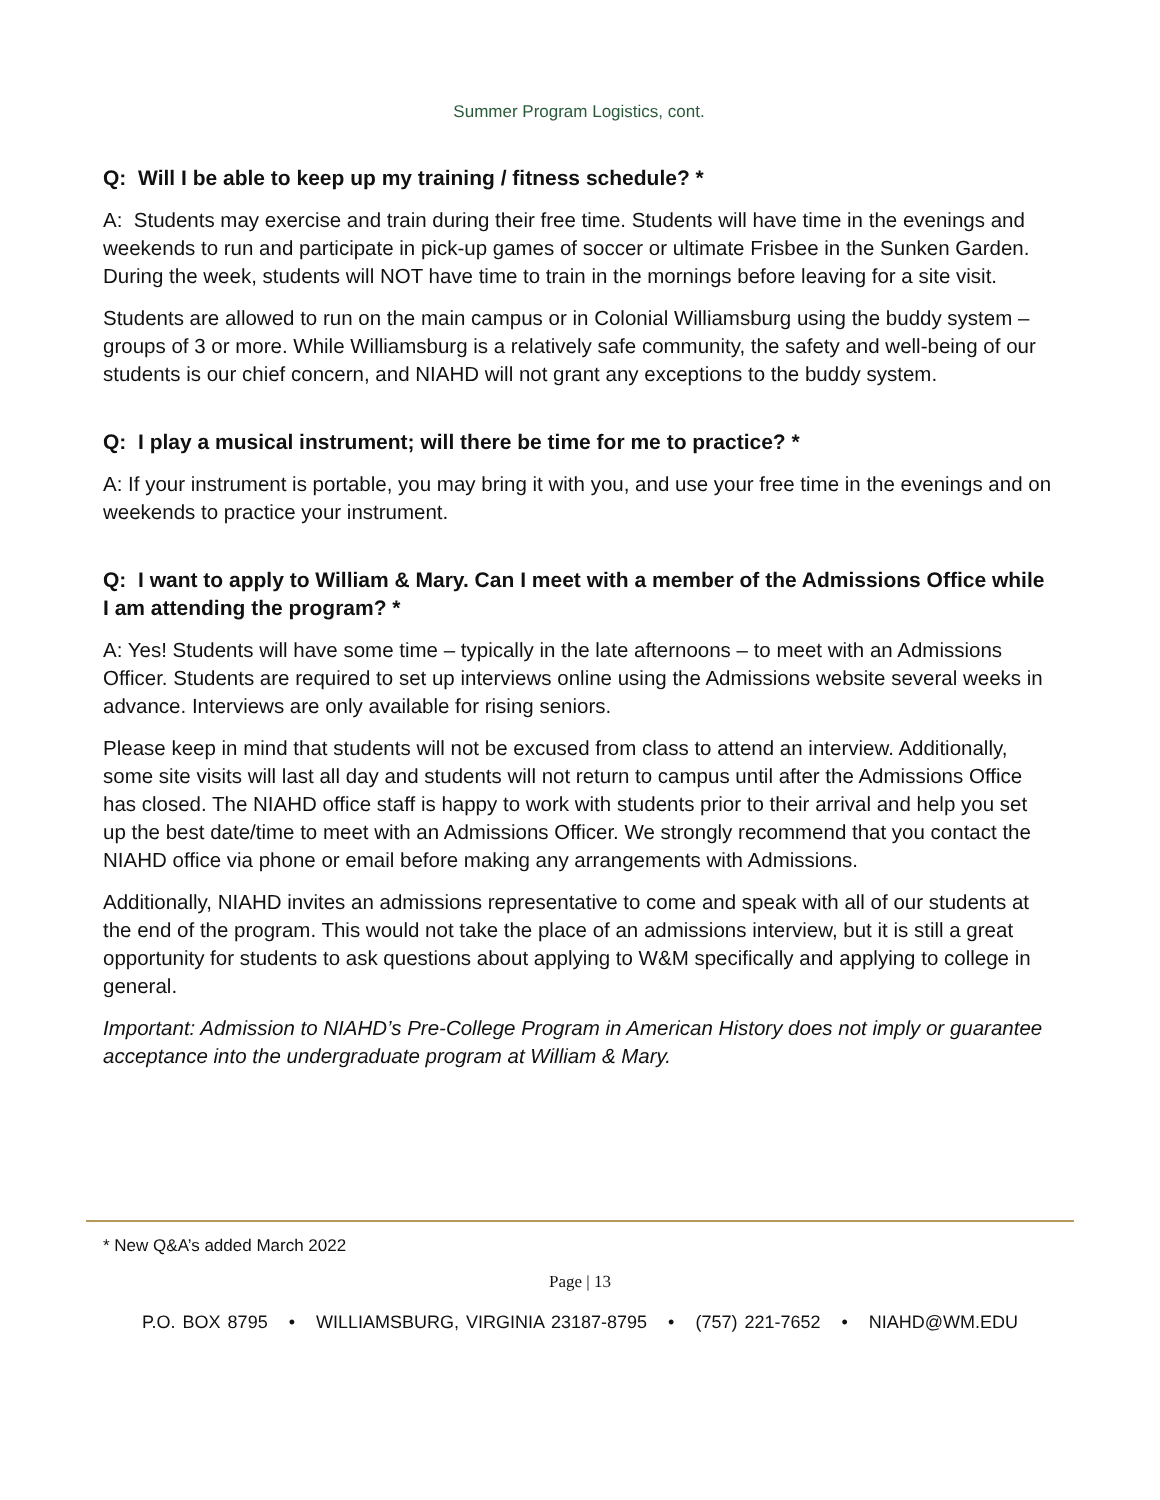Summer Program Logistics, cont.
Q: Will I be able to keep up my training / fitness schedule? *
A: Students may exercise and train during their free time. Students will have time in the evenings and weekends to run and participate in pick-up games of soccer or ultimate Frisbee in the Sunken Garden. During the week, students will NOT have time to train in the mornings before leaving for a site visit.
Students are allowed to run on the main campus or in Colonial Williamsburg using the buddy system – groups of 3 or more. While Williamsburg is a relatively safe community, the safety and well-being of our students is our chief concern, and NIAHD will not grant any exceptions to the buddy system.
Q: I play a musical instrument; will there be time for me to practice? *
A: If your instrument is portable, you may bring it with you, and use your free time in the evenings and on weekends to practice your instrument.
Q: I want to apply to William & Mary. Can I meet with a member of the Admissions Office while I am attending the program? *
A: Yes! Students will have some time – typically in the late afternoons – to meet with an Admissions Officer. Students are required to set up interviews online using the Admissions website several weeks in advance. Interviews are only available for rising seniors.
Please keep in mind that students will not be excused from class to attend an interview. Additionally, some site visits will last all day and students will not return to campus until after the Admissions Office has closed. The NIAHD office staff is happy to work with students prior to their arrival and help you set up the best date/time to meet with an Admissions Officer. We strongly recommend that you contact the NIAHD office via phone or email before making any arrangements with Admissions.
Additionally, NIAHD invites an admissions representative to come and speak with all of our students at the end of the program. This would not take the place of an admissions interview, but it is still a great opportunity for students to ask questions about applying to W&M specifically and applying to college in general.
Important: Admission to NIAHD’s Pre-College Program in American History does not imply or guarantee acceptance into the undergraduate program at William & Mary.
* New Q&A’s added March 2022
Page | 13
P.O. BOX 8795 • WILLIAMSBURG, VIRGINIA 23187-8795 • (757) 221-7652 • NIAHD@WM.EDU